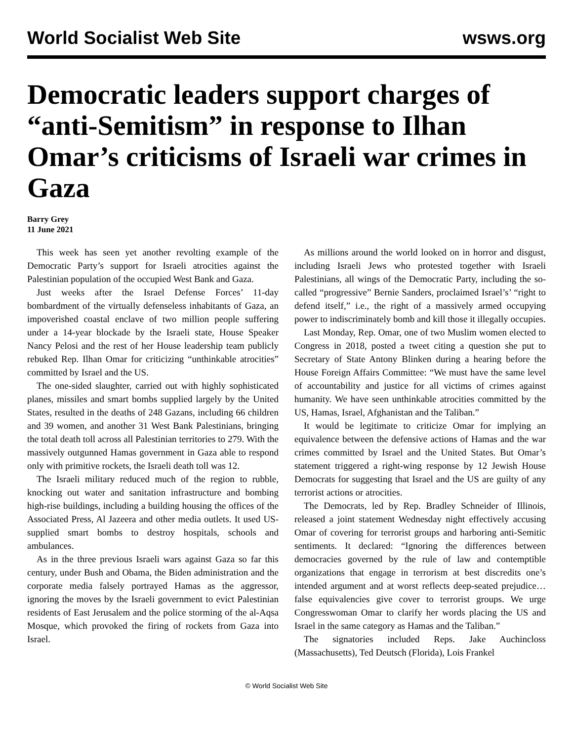World Socialist Web Site wsws.org
Democratic leaders support charges of “anti-Semitism” in response to Ilhan Omar’s criticisms of Israeli war crimes in Gaza
Barry Grey
11 June 2021
This week has seen yet another revolting example of the Democratic Party’s support for Israeli atrocities against the Palestinian population of the occupied West Bank and Gaza.
Just weeks after the Israel Defense Forces’ 11-day bombardment of the virtually defenseless inhabitants of Gaza, an impoverished coastal enclave of two million people suffering under a 14-year blockade by the Israeli state, House Speaker Nancy Pelosi and the rest of her House leadership team publicly rebuked Rep. Ilhan Omar for criticizing “unthinkable atrocities” committed by Israel and the US.
The one-sided slaughter, carried out with highly sophisticated planes, missiles and smart bombs supplied largely by the United States, resulted in the deaths of 248 Gazans, including 66 children and 39 women, and another 31 West Bank Palestinians, bringing the total death toll across all Palestinian territories to 279. With the massively outgunned Hamas government in Gaza able to respond only with primitive rockets, the Israeli death toll was 12.
The Israeli military reduced much of the region to rubble, knocking out water and sanitation infrastructure and bombing high-rise buildings, including a building housing the offices of the Associated Press, Al Jazeera and other media outlets. It used US-supplied smart bombs to destroy hospitals, schools and ambulances.
As in the three previous Israeli wars against Gaza so far this century, under Bush and Obama, the Biden administration and the corporate media falsely portrayed Hamas as the aggressor, ignoring the moves by the Israeli government to evict Palestinian residents of East Jerusalem and the police storming of the al-Aqsa Mosque, which provoked the firing of rockets from Gaza into Israel.
As millions around the world looked on in horror and disgust, including Israeli Jews who protested together with Israeli Palestinians, all wings of the Democratic Party, including the so-called “progressive” Bernie Sanders, proclaimed Israel’s’ “right to defend itself,” i.e., the right of a massively armed occupying power to indiscriminately bomb and kill those it illegally occupies.
Last Monday, Rep. Omar, one of two Muslim women elected to Congress in 2018, posted a tweet citing a question she put to Secretary of State Antony Blinken during a hearing before the House Foreign Affairs Committee: “We must have the same level of accountability and justice for all victims of crimes against humanity. We have seen unthinkable atrocities committed by the US, Hamas, Israel, Afghanistan and the Taliban.”
It would be legitimate to criticize Omar for implying an equivalence between the defensive actions of Hamas and the war crimes committed by Israel and the United States. But Omar’s statement triggered a right-wing response by 12 Jewish House Democrats for suggesting that Israel and the US are guilty of any terrorist actions or atrocities.
The Democrats, led by Rep. Bradley Schneider of Illinois, released a joint statement Wednesday night effectively accusing Omar of covering for terrorist groups and harboring anti-Semitic sentiments. It declared: “Ignoring the differences between democracies governed by the rule of law and contemptible organizations that engage in terrorism at best discredits one’s intended argument and at worst reflects deep-seated prejudice… false equivalencies give cover to terrorist groups. We urge Congresswoman Omar to clarify her words placing the US and Israel in the same category as Hamas and the Taliban.”
The signatories included Reps. Jake Auchincloss (Massachusetts), Ted Deutsch (Florida), Lois Frankel
© World Socialist Web Site